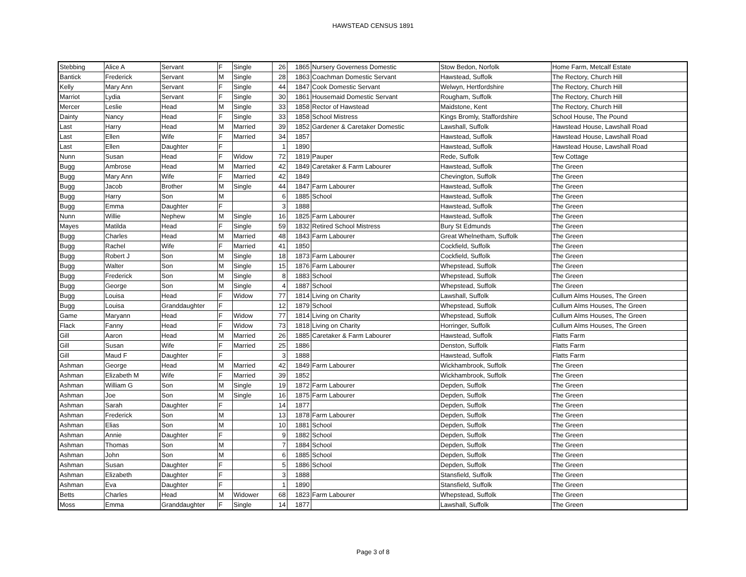HAWSTEAD CENSUS 1891
| Stebbing | Alice A | Servant | F | Single | 26 | 1865 | Nursery Governess Domestic | Stow Bedon, Norfolk | Home Farm, Metcalf Estate |
| Bantick | Frederick | Servant | M | Single | 28 | 1863 | Coachman Domestic Servant | Hawstead, Suffolk | The Rectory, Church Hill |
| Kelly | Mary Ann | Servant | F | Single | 44 | 1847 | Cook Domestic Servant | Welwyn, Hertfordshire | The Rectory, Church Hill |
| Marriot | Lydia | Servant | F | Single | 30 | 1861 | Housemaid Domestic Servant | Rougham, Suffolk | The Rectory, Church Hill |
| Mercer | Leslie | Head | M | Single | 33 | 1858 | Rector of Hawstead | Maidstone, Kent | The Rectory, Church Hill |
| Dainty | Nancy | Head | F | Single | 33 | 1858 | School Mistress | Kings Bromly, Staffordshire | School House, The Pound |
| Last | Harry | Head | M | Married | 39 | 1852 | Gardener & Caretaker Domestic | Lawshall, Suffolk | Hawstead House, Lawshall Road |
| Last | Ellen | Wife | F | Married | 34 | 1857 | | Hawstead, Suffolk | Hawstead House, Lawshall Road |
| Last | Ellen | Daughter | F | | 1 | 1890 | | Hawstead, Suffolk | Hawstead House, Lawshall Road |
| Nunn | Susan | Head | F | Widow | 72 | 1819 | Pauper | Rede, Suffolk | Tew Cottage |
| Bugg | Ambrose | Head | M | Married | 42 | 1849 | Caretaker & Farm Labourer | Hawstead, Suffolk | The Green |
| Bugg | Mary Ann | Wife | F | Married | 42 | 1849 | | Chevington, Suffolk | The Green |
| Bugg | Jacob | Brother | M | Single | 44 | 1847 | Farm Labourer | Hawstead, Suffolk | The Green |
| Bugg | Harry | Son | M | | 6 | 1885 | School | Hawstead, Suffolk | The Green |
| Bugg | Emma | Daughter | F | | 3 | 1888 | | Hawstead, Suffolk | The Green |
| Nunn | Willie | Nephew | M | Single | 16 | 1825 | Farm Labourer | Hawstead, Suffolk | The Green |
| Mayes | Matilda | Head | F | Single | 59 | 1832 | Retired School Mistress | Bury St Edmunds | The Green |
| Bugg | Charles | Head | M | Married | 48 | 1843 | Farm Labourer | Great Whelnetham, Suffolk | The Green |
| Bugg | Rachel | Wife | F | Married | 41 | 1850 | | Cockfield, Suffolk | The Green |
| Bugg | Robert J | Son | M | Single | 18 | 1873 | Farm Labourer | Cockfield, Suffolk | The Green |
| Bugg | Walter | Son | M | Single | 15 | 1876 | Farm Labourer | Whepstead, Suffolk | The Green |
| Bugg | Frederick | Son | M | Single | 8 | 1883 | School | Whepstead, Suffolk | The Green |
| Bugg | George | Son | M | Single | 4 | 1887 | School | Whepstead, Suffolk | The Green |
| Bugg | Louisa | Head | F | Widow | 77 | 1814 | Living on Charity | Lawshall, Suffolk | Cullum Alms Houses, The Green |
| Bugg | Louisa | Granddaughter | F | | 12 | 1879 | School | Whepstead, Suffolk | Cullum Alms Houses, The Green |
| Game | Maryann | Head | F | Widow | 77 | 1814 | Living on Charity | Whepstead, Suffolk | Cullum Alms Houses, The Green |
| Flack | Fanny | Head | F | Widow | 73 | 1818 | Living on Charity | Horringer, Suffolk | Cullum Alms Houses, The Green |
| Gill | Aaron | Head | M | Married | 26 | 1885 | Caretaker & Farm Labourer | Hawstead, Suffolk | Flatts Farm |
| Gill | Susan | Wife | F | Married | 25 | 1886 | | Denston, Suffolk | Flatts Farm |
| Gill | Maud F | Daughter | F | | 3 | 1888 | | Hawstead, Suffolk | Flatts Farm |
| Ashman | George | Head | M | Married | 42 | 1849 | Farm Labourer | Wickhambrook, Suffolk | The Green |
| Ashman | Elizabeth M | Wife | F | Married | 39 | 1852 | | Wickhambrook, Suffolk | The Green |
| Ashman | William G | Son | M | Single | 19 | 1872 | Farm Labourer | Depden, Suffolk | The Green |
| Ashman | Joe | Son | M | Single | 16 | 1875 | Farm Labourer | Depden, Suffolk | The Green |
| Ashman | Sarah | Daughter | F | | 14 | 1877 | | Depden, Suffolk | The Green |
| Ashman | Frederick | Son | M | | 13 | 1878 | Farm Labourer | Depden, Suffolk | The Green |
| Ashman | Elias | Son | M | | 10 | 1881 | School | Depden, Suffolk | The Green |
| Ashman | Annie | Daughter | F | | 9 | 1882 | School | Depden, Suffolk | The Green |
| Ashman | Thomas | Son | M | | 7 | 1884 | School | Depden, Suffolk | The Green |
| Ashman | John | Son | M | | 6 | 1885 | School | Depden, Suffolk | The Green |
| Ashman | Susan | Daughter | F | | 5 | 1886 | School | Depden, Suffolk | The Green |
| Ashman | Elizabeth | Daughter | F | | 3 | 1888 | | Stansfield, Suffolk | The Green |
| Ashman | Eva | Daughter | F | | 1 | 1890 | | Stansfield, Suffolk | The Green |
| Betts | Charles | Head | M | Widower | 68 | 1823 | Farm Labourer | Whepstead, Suffolk | The Green |
| Moss | Emma | Granddaughter | F | Single | 14 | 1877 | | Lawshall, Suffolk | The Green |
Page 3 of 8